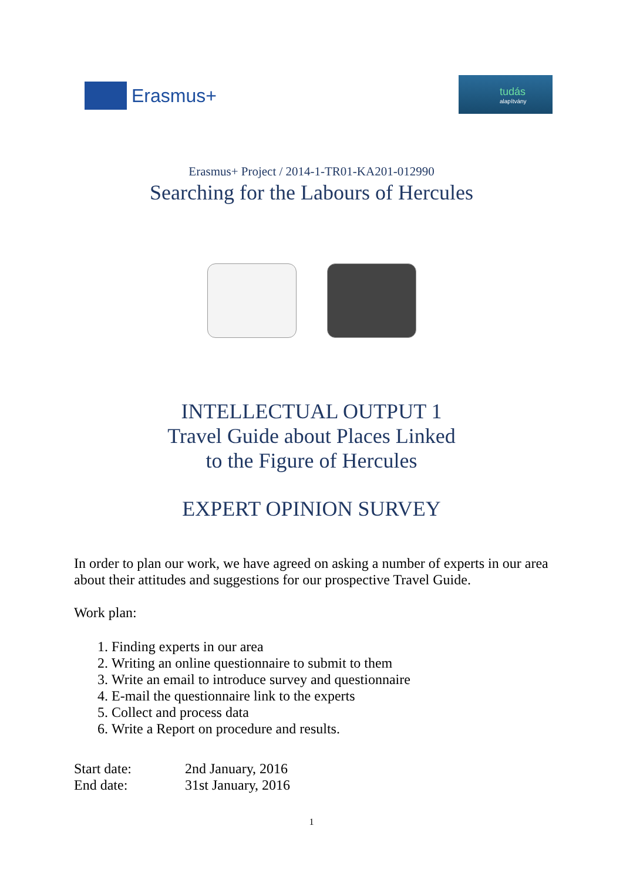Erasmus+
tudás
alapítvány
Erasmus+ Project / 2014-1-TR01-KA201-012990
Searching for the Labours of Hercules
INTELLECTUAL OUTPUT 1
Travel Guide about Places Linked
to the Figure of Hercules
EXPERT OPINION SURVEY
In order to plan our work, we have agreed on asking a number of experts in our area about their attitudes and suggestions for our prospective Travel Guide.
Work plan:
1. Finding experts in our area
2. Writing an online questionnaire to submit to them
3. Write an email to introduce survey and questionnaire
4. E-mail the questionnaire link to the experts
5. Collect and process data
6. Write a Report on procedure and results.
| Start date: | 2nd January, 2016 |
| End date: | 31st January, 2016 |
1